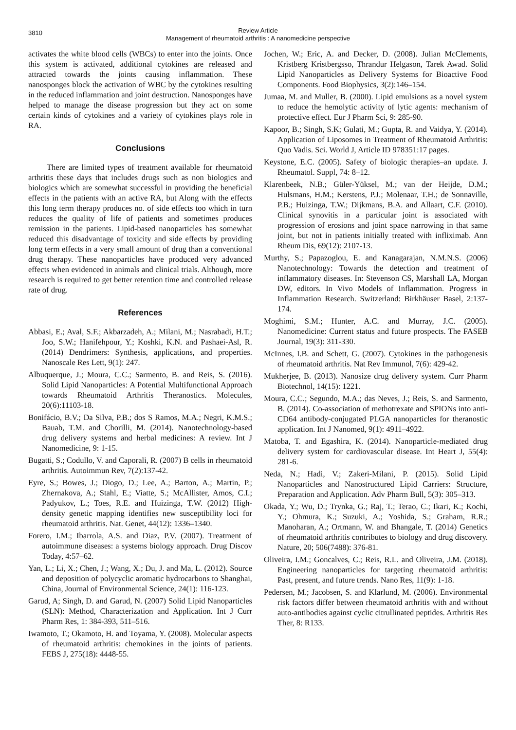3810
Review Article
Management of rheumatoid arthritis : A nanomedicine perspective
activates the white blood cells (WBCs) to enter into the joints. Once this system is activated, additional cytokines are released and attracted towards the joints causing inflammation. These nanosponges block the activation of WBC by the cytokines resulting in the reduced inflammation and joint destruction. Nanosponges have helped to manage the disease progression but they act on some certain kinds of cytokines and a variety of cytokines plays role in RA.
Conclusions
There are limited types of treatment available for rheumatoid arthritis these days that includes drugs such as non biologics and biologics which are somewhat successful in providing the beneficial effects in the patients with an active RA, but Along with the effects this long term therapy produces no. of side effects too which in turn reduces the quality of life of patients and sometimes produces remission in the patients. Lipid-based nanoparticles has somewhat reduced this disadvantage of toxicity and side effects by providing long term effects in a very small amount of drug than a conventional drug therapy. These nanoparticles have produced very advanced effects when evidenced in animals and clinical trials. Although, more research is required to get better retention time and controlled release rate of drug.
References
Abbasi, E.; Aval, S.F.; Akbarzadeh, A.; Milani, M.; Nasrabadi, H.T.; Joo, S.W.; Hanifehpour, Y.; Koshki, K.N. and Pashaei-Asl, R. (2014) Dendrimers: Synthesis, applications, and properties. Nanoscale Res Lett, 9(1): 247.
Albuquerque, J.; Moura, C.C.; Sarmento, B. and Reis, S. (2016). Solid Lipid Nanoparticles: A Potential Multifunctional Approach towards Rheumatoid Arthritis Theranostics. Molecules, 20(6):11103-18.
Bonifácio, B.V.; Da Silva, P.B.; dos S Ramos, M.A.; Negri, K.M.S.; Bauab, T.M. and Chorilli, M. (2014). Nanotechnology-based drug delivery systems and herbal medicines: A review. Int J Nanomedicine, 9: 1-15.
Bugatti, S.; Codullo, V. and Caporali, R. (2007) B cells in rheumatoid arthritis. Autoimmun Rev, 7(2):137-42.
Eyre, S.; Bowes, J.; Diogo, D.; Lee, A.; Barton, A.; Martin, P.; Zhernakova, A.; Stahl, E.; Viatte, S.; McAllister, Amos, C.I.; Padyukov, L.; Toes, R.E. and Huizinga, T.W. (2012) High-density genetic mapping identifies new susceptibility loci for rheumatoid arthritis. Nat. Genet, 44(12): 1336–1340.
Forero, I.M.; Ibarrola, A.S. and Diaz, P.V. (2007). Treatment of autoimmune diseases: a systems biology approach. Drug Discov Today, 4:57–62.
Yan, L.; Li, X.; Chen, J.; Wang, X.; Du, J. and Ma, L. (2012). Source and deposition of polycyclic aromatic hydrocarbons to Shanghai, China, Journal of Environmental Science, 24(1): 116-123.
Garud, A; Singh, D. and Garud, N. (2007) Solid Lipid Nanoparticles (SLN): Method, Characterization and Application. Int J Curr Pharm Res, 1: 384-393, 511–516.
Iwamoto, T.; Okamoto, H. and Toyama, Y. (2008). Molecular aspects of rheumatoid arthritis: chemokines in the joints of patients. FEBS J, 275(18): 4448-55.
Jochen, W.; Eric, A. and Decker, D. (2008). Julian McClements, Kristberg Kristbergsso, Thrandur Helgason, Tarek Awad. Solid Lipid Nanoparticles as Delivery Systems for Bioactive Food Components. Food Biophysics, 3(2):146–154.
Jumaa, M. and Muller, B. (2000). Lipid emulsions as a novel system to reduce the hemolytic activity of lytic agents: mechanism of protective effect. Eur J Pharm Sci, 9: 285-90.
Kapoor, B.; Singh, S.K; Gulati, M.; Gupta, R. and Vaidya, Y. (2014). Application of Liposomes in Treatment of Rheumatoid Arthritis: Quo Vadis. Sci. World J, Article ID 978351:17 pages.
Keystone, E.C. (2005). Safety of biologic therapies–an update. J. Rheumatol. Suppl, 74: 8–12.
Klarenbeek, N.B.; Güler-Yüksel, M.; van der Heijde, D.M.; Hulsmans, H.M.; Kerstens, P.J.; Molenaar, T.H.; de Sonnaville, P.B.; Huizinga, T.W.; Dijkmans, B.A. and Allaart, C.F. (2010). Clinical synovitis in a particular joint is associated with progression of erosions and joint space narrowing in that same joint, but not in patients initially treated with infliximab. Ann Rheum Dis, 69(12): 2107-13.
Murthy, S.; Papazoglou, E. and Kanagarajan, N.M.N.S. (2006) Nanotechnology: Towards the detection and treatment of inflammatory diseases. In: Stevenson CS, Marshall LA, Morgan DW, editors. In Vivo Models of Inflammation. Progress in Inflammation Research. Switzerland: Birkhäuser Basel, 2:137-174.
Moghimi, S.M.; Hunter, A.C. and Murray, J.C. (2005). Nanomedicine: Current status and future prospects. The FASEB Journal, 19(3): 311-330.
McInnes, I.B. and Schett, G. (2007). Cytokines in the pathogenesis of rheumatoid arthritis. Nat Rev Immunol, 7(6): 429-42.
Mukherjee, B. (2013). Nanosize drug delivery system. Curr Pharm Biotechnol, 14(15): 1221.
Moura, C.C.; Segundo, M.A.; das Neves, J.; Reis, S. and Sarmento, B. (2014). Co-association of methotrexate and SPIONs into anti-CD64 antibody-conjugated PLGA nanoparticles for theranostic application. Int J Nanomed, 9(1): 4911–4922.
Matoba, T. and Egashira, K. (2014). Nanoparticle-mediated drug delivery system for cardiovascular disease. Int Heart J, 55(4): 281-6.
Neda, N.; Hadi, V.; Zakeri-Milani, P. (2015). Solid Lipid Nanoparticles and Nanostructured Lipid Carriers: Structure, Preparation and Application. Adv Pharm Bull, 5(3): 305–313.
Okada, Y.; Wu, D.; Trynka, G.; Raj, T.; Terao, C.; Ikari, K.; Kochi, Y.; Ohmura, K.; Suzuki, A.; Yoshida, S.; Graham, R.R.; Manoharan, A.; Ortmann, W. and Bhangale, T. (2014) Genetics of rheumatoid arthritis contributes to biology and drug discovery. Nature, 20; 506(7488): 376-81.
Oliveira, I.M.; Goncalves, C.; Reis, R.L. and Oliveira, J.M. (2018). Engineering nanoparticles for targeting rheumatoid arthritis: Past, present, and future trends. Nano Res, 11(9): 1-18.
Pedersen, M.; Jacobsen, S. and Klarlund, M. (2006). Environmental risk factors differ between rheumatoid arthritis with and without auto-antibodies against cyclic citrullinated peptides. Arthritis Res Ther, 8: R133.